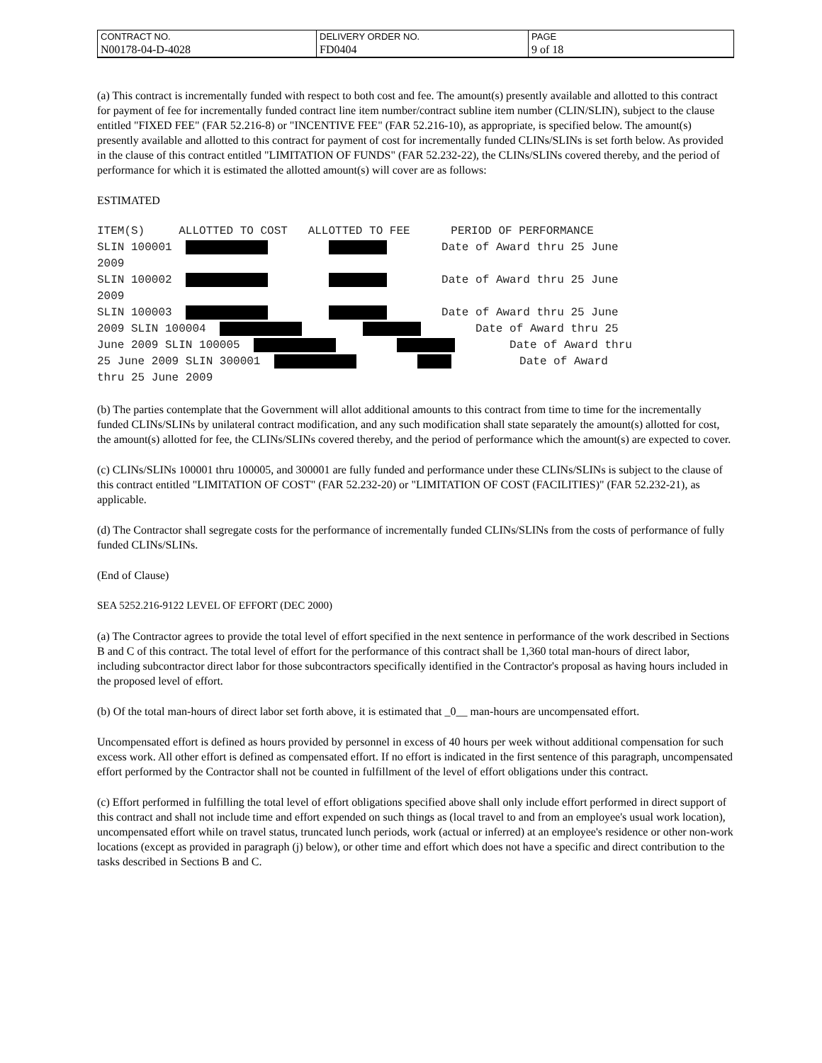| CONTRACT NO. | DELIVERY ORDER NO. | PAGE |
| N00178-04-D-4028 | FD0404 | 9 of 18 |
(a) This contract is incrementally funded with respect to both cost and fee. The amount(s) presently available and allotted to this contract for payment of fee for incrementally funded contract line item number/contract subline item number (CLIN/SLIN), subject to the clause entitled "FIXED FEE" (FAR 52.216-8) or "INCENTIVE FEE" (FAR 52.216-10), as appropriate, is specified below. The amount(s) presently available and allotted to this contract for payment of cost for incrementally funded CLINs/SLINs is set forth below. As provided in the clause of this contract entitled "LIMITATION OF FUNDS" (FAR 52.232-22), the CLINs/SLINs covered thereby, and the period of performance for which it is estimated the allotted amount(s) will cover are as follows:
ESTIMATED
ITEM(S) ALLOTTED TO COST ALLOTTED TO FEE PERIOD OF PERFORMANCE SLIN 100001 Date of Award thru 25 June 2009 SLIN 100002 Date of Award thru 25 June 2009 SLIN 100003 Date of Award thru 25 June 2009 SLIN 100004 Date of Award thru 25 June 2009 SLIN 100005 Date of Award thru 25 June 2009 SLIN 300001 Date of Award thru 25 June 2009
(b) The parties contemplate that the Government will allot additional amounts to this contract from time to time for the incrementally funded CLINs/SLINs by unilateral contract modification, and any such modification shall state separately the amount(s) allotted for cost, the amount(s) allotted for fee, the CLINs/SLINs covered thereby, and the period of performance which the amount(s) are expected to cover.
(c) CLINs/SLINs 100001 thru 100005, and 300001 are fully funded and performance under these CLINs/SLINs is subject to the clause of this contract entitled "LIMITATION OF COST" (FAR 52.232-20) or "LIMITATION OF COST (FACILITIES)" (FAR 52.232-21), as applicable.
(d) The Contractor shall segregate costs for the performance of incrementally funded CLINs/SLINs from the costs of performance of fully funded CLINs/SLINs.
(End of Clause)
SEA 5252.216-9122 LEVEL OF EFFORT (DEC 2000)
(a) The Contractor agrees to provide the total level of effort specified in the next sentence in performance of the work described in Sections B and C of this contract. The total level of effort for the performance of this contract shall be 1,360 total man-hours of direct labor, including subcontractor direct labor for those subcontractors specifically identified in the Contractor's proposal as having hours included in the proposed level of effort.
(b) Of the total man-hours of direct labor set forth above, it is estimated that _0__ man-hours are uncompensated effort.
Uncompensated effort is defined as hours provided by personnel in excess of 40 hours per week without additional compensation for such excess work. All other effort is defined as compensated effort. If no effort is indicated in the first sentence of this paragraph, uncompensated effort performed by the Contractor shall not be counted in fulfillment of the level of effort obligations under this contract.
(c) Effort performed in fulfilling the total level of effort obligations specified above shall only include effort performed in direct support of this contract and shall not include time and effort expended on such things as (local travel to and from an employee's usual work location), uncompensated effort while on travel status, truncated lunch periods, work (actual or inferred) at an employee's residence or other non-work locations (except as provided in paragraph (j) below), or other time and effort which does not have a specific and direct contribution to the tasks described in Sections B and C.